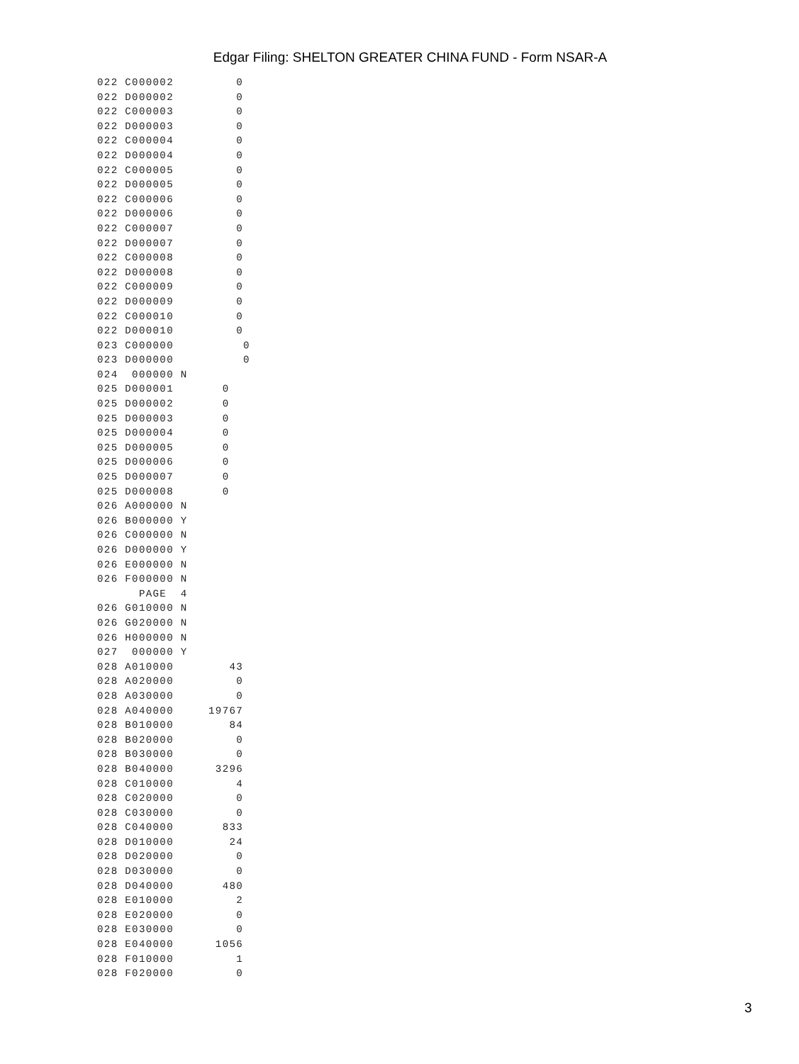Edgar Filing: SHELTON GREATER CHINA FUND - Form NSAR-A
022 C000002         0
022 D000002         0
022 C000003         0
022 D000003         0
022 C000004         0
022 D000004         0
022 C000005         0
022 D000005         0
022 C000006         0
022 D000006         0
022 C000007         0
022 D000007         0
022 C000008         0
022 D000008         0
022 C000009         0
022 D000009         0
022 C000010         0
022 D000010         0
023 C000000          0
023 D000000          0
024  000000 N
025 D000001       0
025 D000002       0
025 D000003       0
025 D000004       0
025 D000005       0
025 D000006       0
025 D000007       0
025 D000008       0
026 A000000 N
026 B000000 Y
026 C000000 N
026 D000000 Y
026 E000000 N
026 F000000 N
      PAGE  4
026 G010000 N
026 G020000 N
026 H000000 N
027  000000 Y
028 A010000        43
028 A020000         0
028 A030000         0
028 A040000     19767
028 B010000        84
028 B020000         0
028 B030000         0
028 B040000      3296
028 C010000         4
028 C020000         0
028 C030000         0
028 C040000       833
028 D010000        24
028 D020000         0
028 D030000         0
028 D040000       480
028 E010000         2
028 E020000         0
028 E030000         0
028 E040000      1056
028 F010000         1
028 F020000         0
3